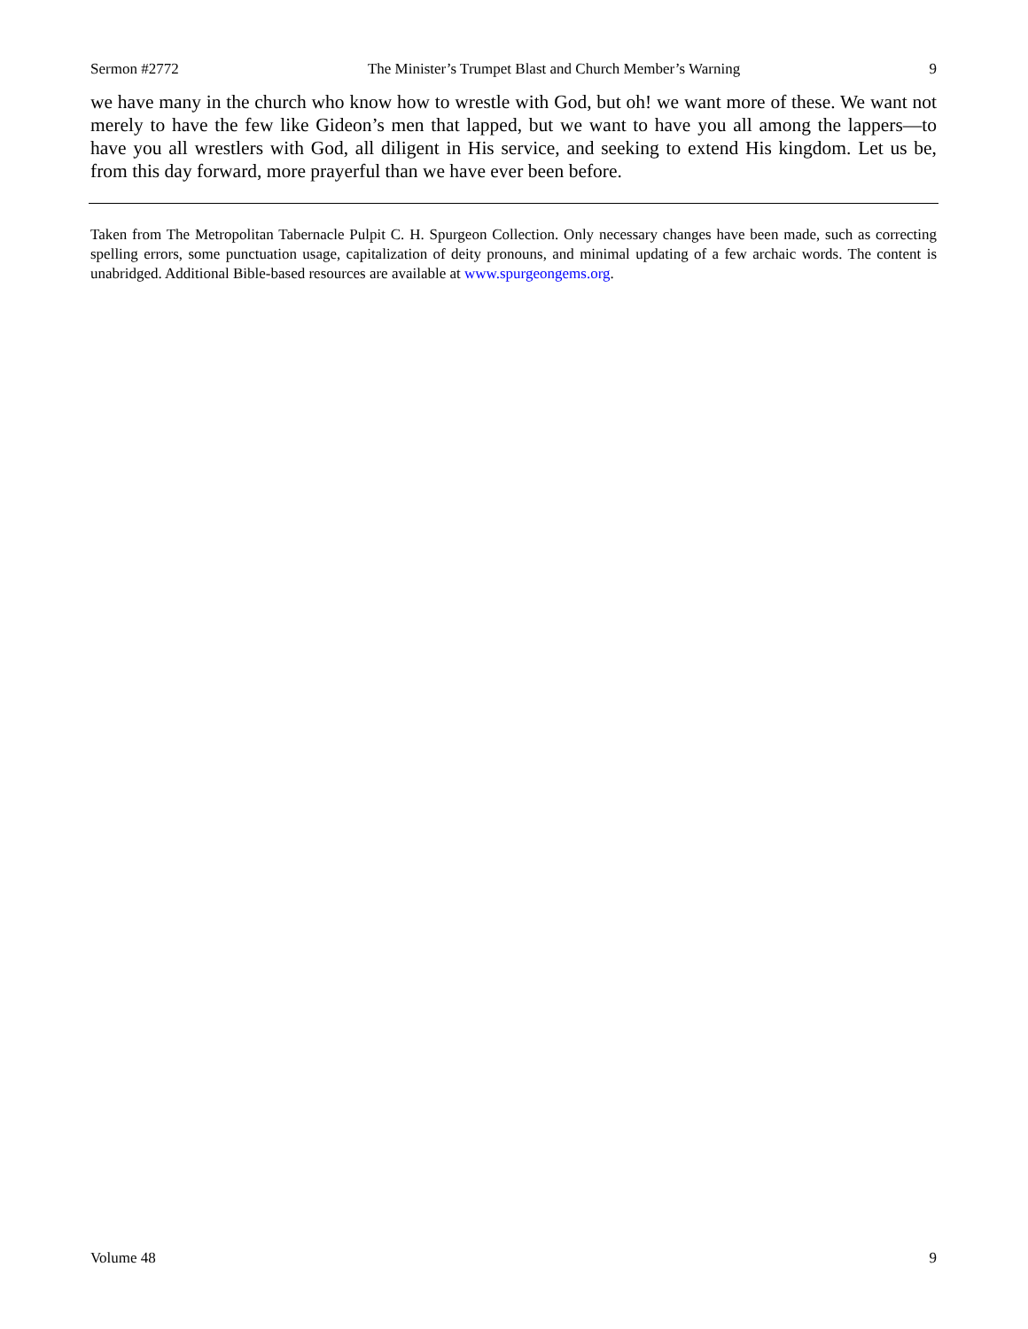Sermon #2772 The Minister’s Trumpet Blast and Church Member’s Warning 9
we have many in the church who know how to wrestle with God, but oh! we want more of these. We want not merely to have the few like Gideon’s men that lapped, but we want to have you all among the lappers—to have you all wrestlers with God, all diligent in His service, and seeking to extend His kingdom. Let us be, from this day forward, more prayerful than we have ever been before.
Taken from The Metropolitan Tabernacle Pulpit C. H. Spurgeon Collection. Only necessary changes have been made, such as correcting spelling errors, some punctuation usage, capitalization of deity pronouns, and minimal updating of a few archaic words. The content is unabridged. Additional Bible-based resources are available at www.spurgeongems.org.
Volume 48 9